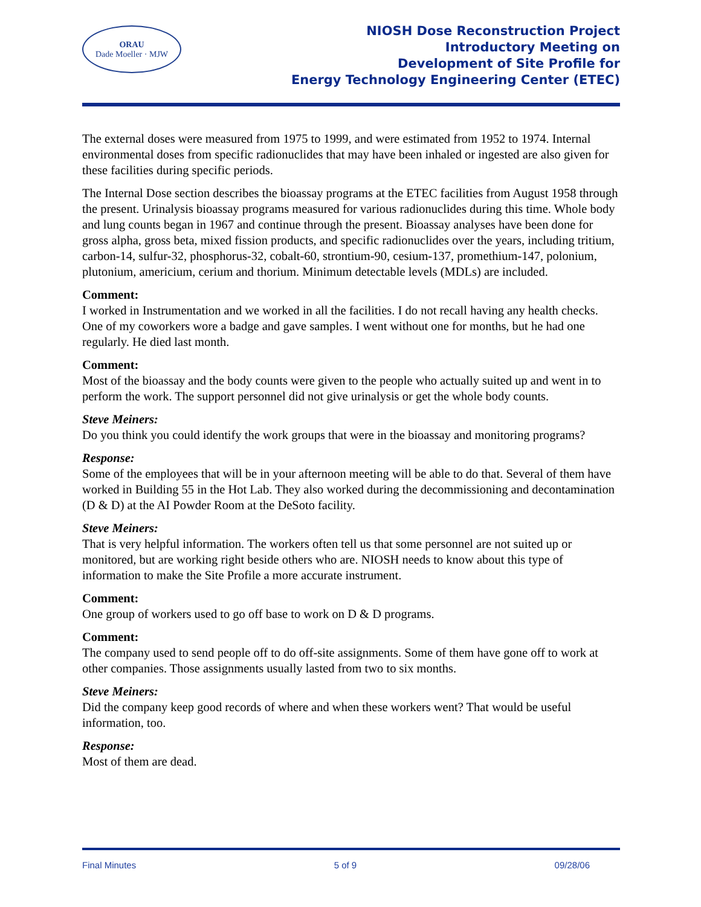ORAU
Dade Moeller · MJW
NIOSH Dose Reconstruction Project
Introductory Meeting on
Development of Site Profile for
Energy Technology Engineering Center (ETEC)
The external doses were measured from 1975 to 1999, and were estimated from 1952 to 1974. Internal environmental doses from specific radionuclides that may have been inhaled or ingested are also given for these facilities during specific periods.
The Internal Dose section describes the bioassay programs at the ETEC facilities from August 1958 through the present. Urinalysis bioassay programs measured for various radionuclides during this time. Whole body and lung counts began in 1967 and continue through the present. Bioassay analyses have been done for gross alpha, gross beta, mixed fission products, and specific radionuclides over the years, including tritium, carbon-14, sulfur-32, phosphorus-32, cobalt-60, strontium-90, cesium-137, promethium-147, polonium, plutonium, americium, cerium and thorium. Minimum detectable levels (MDLs) are included.
Comment:
I worked in Instrumentation and we worked in all the facilities. I do not recall having any health checks. One of my coworkers wore a badge and gave samples. I went without one for months, but he had one regularly. He died last month.
Comment:
Most of the bioassay and the body counts were given to the people who actually suited up and went in to perform the work. The support personnel did not give urinalysis or get the whole body counts.
Steve Meiners:
Do you think you could identify the work groups that were in the bioassay and monitoring programs?
Response:
Some of the employees that will be in your afternoon meeting will be able to do that. Several of them have worked in Building 55 in the Hot Lab. They also worked during the decommissioning and decontamination (D & D) at the AI Powder Room at the DeSoto facility.
Steve Meiners:
That is very helpful information. The workers often tell us that some personnel are not suited up or monitored, but are working right beside others who are. NIOSH needs to know about this type of information to make the Site Profile a more accurate instrument.
Comment:
One group of workers used to go off base to work on D & D programs.
Comment:
The company used to send people off to do off-site assignments. Some of them have gone off to work at other companies. Those assignments usually lasted from two to six months.
Steve Meiners:
Did the company keep good records of where and when these workers went? That would be useful information, too.
Response:
Most of them are dead.
Final Minutes 5 of 9 09/28/06